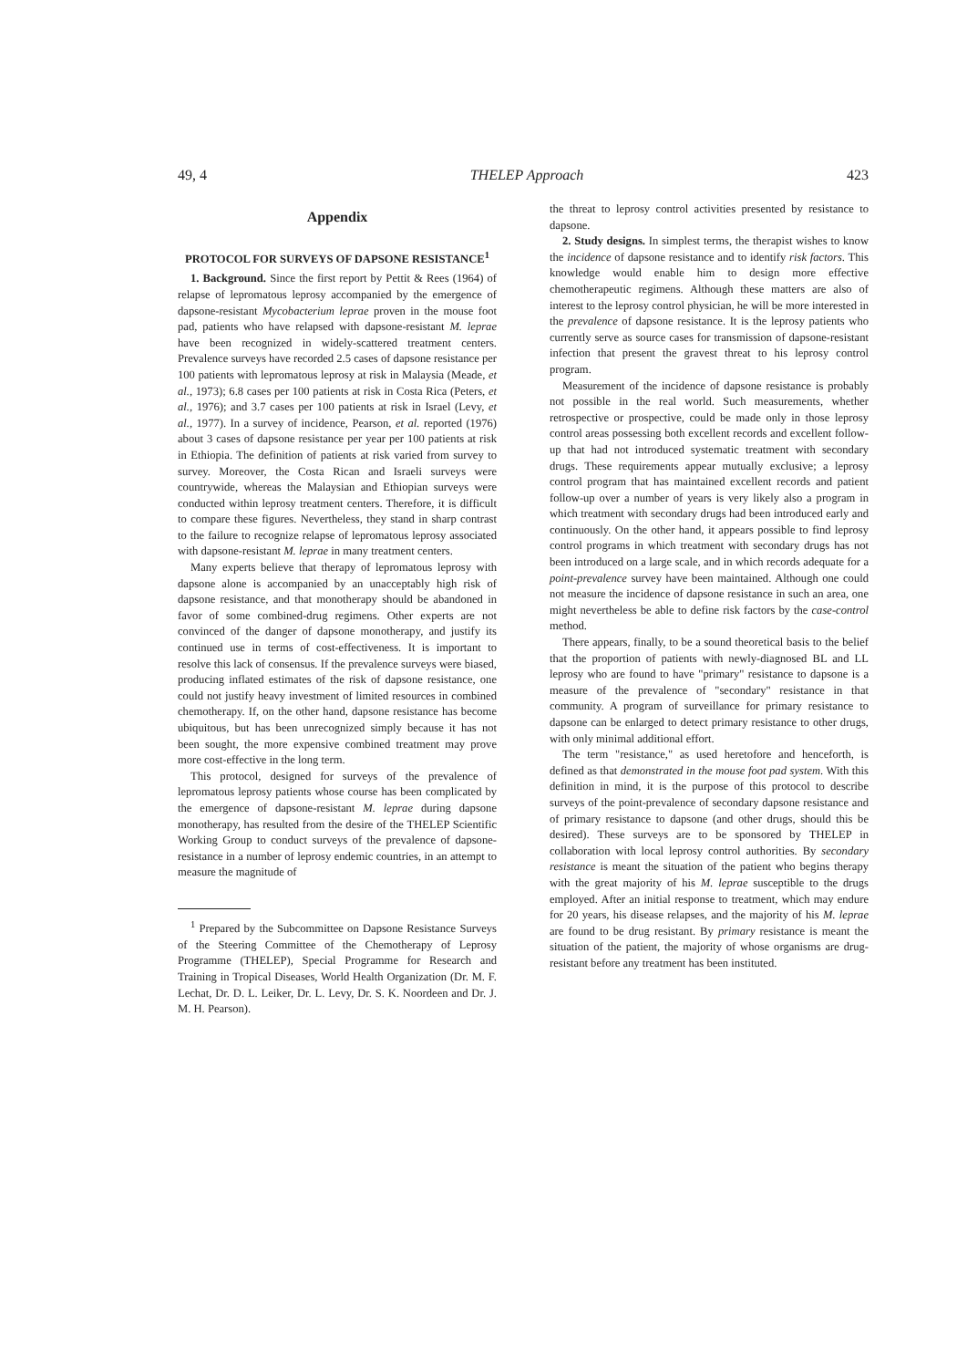49, 4 THELEP Approach 423
Appendix
PROTOCOL FOR SURVEYS OF DAPSONE RESISTANCE<sup>1</sup>
1. Background. Since the first report by Pettit & Rees (1964) of relapse of lepromatous leprosy accompanied by the emergence of dapsone-resistant Mycobacterium leprae proven in the mouse foot pad, patients who have relapsed with dapsone-resistant M. leprae have been recognized in widely-scattered treatment centers. Prevalence surveys have recorded 2.5 cases of dapsone resistance per 100 patients with lepromatous leprosy at risk in Malaysia (Meade, et al., 1973); 6.8 cases per 100 patients at risk in Costa Rica (Peters, et al., 1976); and 3.7 cases per 100 patients at risk in Israel (Levy, et al., 1977). In a survey of incidence, Pearson, et al. reported (1976) about 3 cases of dapsone resistance per year per 100 patients at risk in Ethiopia. The definition of patients at risk varied from survey to survey. Moreover, the Costa Rican and Israeli surveys were countrywide, whereas the Malaysian and Ethiopian surveys were conducted within leprosy treatment centers. Therefore, it is difficult to compare these figures. Nevertheless, they stand in sharp contrast to the failure to recognize relapse of lepromatous leprosy associated with dapsone-resistant M. leprae in many treatment centers.
Many experts believe that therapy of lepromatous leprosy with dapsone alone is accompanied by an unacceptably high risk of dapsone resistance, and that monotherapy should be abandoned in favor of some combined-drug regimens. Other experts are not convinced of the danger of dapsone monotherapy, and justify its continued use in terms of cost-effectiveness. It is important to resolve this lack of consensus. If the prevalence surveys were biased, producing inflated estimates of the risk of dapsone resistance, one could not justify heavy investment of limited resources in combined chemotherapy. If, on the other hand, dapsone resistance has become ubiquitous, but has been unrecognized simply because it has not been sought, the more expensive combined treatment may prove more cost-effective in the long term.
This protocol, designed for surveys of the prevalence of lepromatous leprosy patients whose course has been complicated by the emergence of dapsone-resistant M. leprae during dapsone monotherapy, has resulted from the desire of the THELEP Scientific Working Group to conduct surveys of the prevalence of dapsone-resistance in a number of leprosy endemic countries, in an attempt to measure the magnitude of
<sup>1</sup> Prepared by the Subcommittee on Dapsone Resistance Surveys of the Steering Committee of the Chemotherapy of Leprosy Programme (THELEP), Special Programme for Research and Training in Tropical Diseases, World Health Organization (Dr. M. F. Lechat, Dr. D. L. Leiker, Dr. L. Levy, Dr. S. K. Noordeen and Dr. J. M. H. Pearson).
the threat to leprosy control activities presented by resistance to dapsone.
2. Study designs. In simplest terms, the therapist wishes to know the incidence of dapsone resistance and to identify risk factors. This knowledge would enable him to design more effective chemotherapeutic regimens. Although these matters are also of interest to the leprosy control physician, he will be more interested in the prevalence of dapsone resistance. It is the leprosy patients who currently serve as source cases for transmission of dapsone-resistant infection that present the gravest threat to his leprosy control program.
Measurement of the incidence of dapsone resistance is probably not possible in the real world. Such measurements, whether retrospective or prospective, could be made only in those leprosy control areas possessing both excellent records and excellent follow-up that had not introduced systematic treatment with secondary drugs. These requirements appear mutually exclusive; a leprosy control program that has maintained excellent records and patient follow-up over a number of years is very likely also a program in which treatment with secondary drugs had been introduced early and continuously. On the other hand, it appears possible to find leprosy control programs in which treatment with secondary drugs has not been introduced on a large scale, and in which records adequate for a point-prevalence survey have been maintained. Although one could not measure the incidence of dapsone resistance in such an area, one might nevertheless be able to define risk factors by the case-control method.
There appears, finally, to be a sound theoretical basis to the belief that the proportion of patients with newly-diagnosed BL and LL leprosy who are found to have "primary" resistance to dapsone is a measure of the prevalence of "secondary" resistance in that community. A program of surveillance for primary resistance to dapsone can be enlarged to detect primary resistance to other drugs, with only minimal additional effort.
The term "resistance," as used heretofore and henceforth, is defined as that demonstrated in the mouse foot pad system. With this definition in mind, it is the purpose of this protocol to describe surveys of the point-prevalence of secondary dapsone resistance and of primary resistance to dapsone (and other drugs, should this be desired). These surveys are to be sponsored by THELEP in collaboration with local leprosy control authorities. By secondary resistance is meant the situation of the patient who begins therapy with the great majority of his M. leprae susceptible to the drugs employed. After an initial response to treatment, which may endure for 20 years, his disease relapses, and the majority of his M. leprae are found to be drug resistant. By primary resistance is meant the situation of the patient, the majority of whose organisms are drug-resistant before any treatment has been instituted.